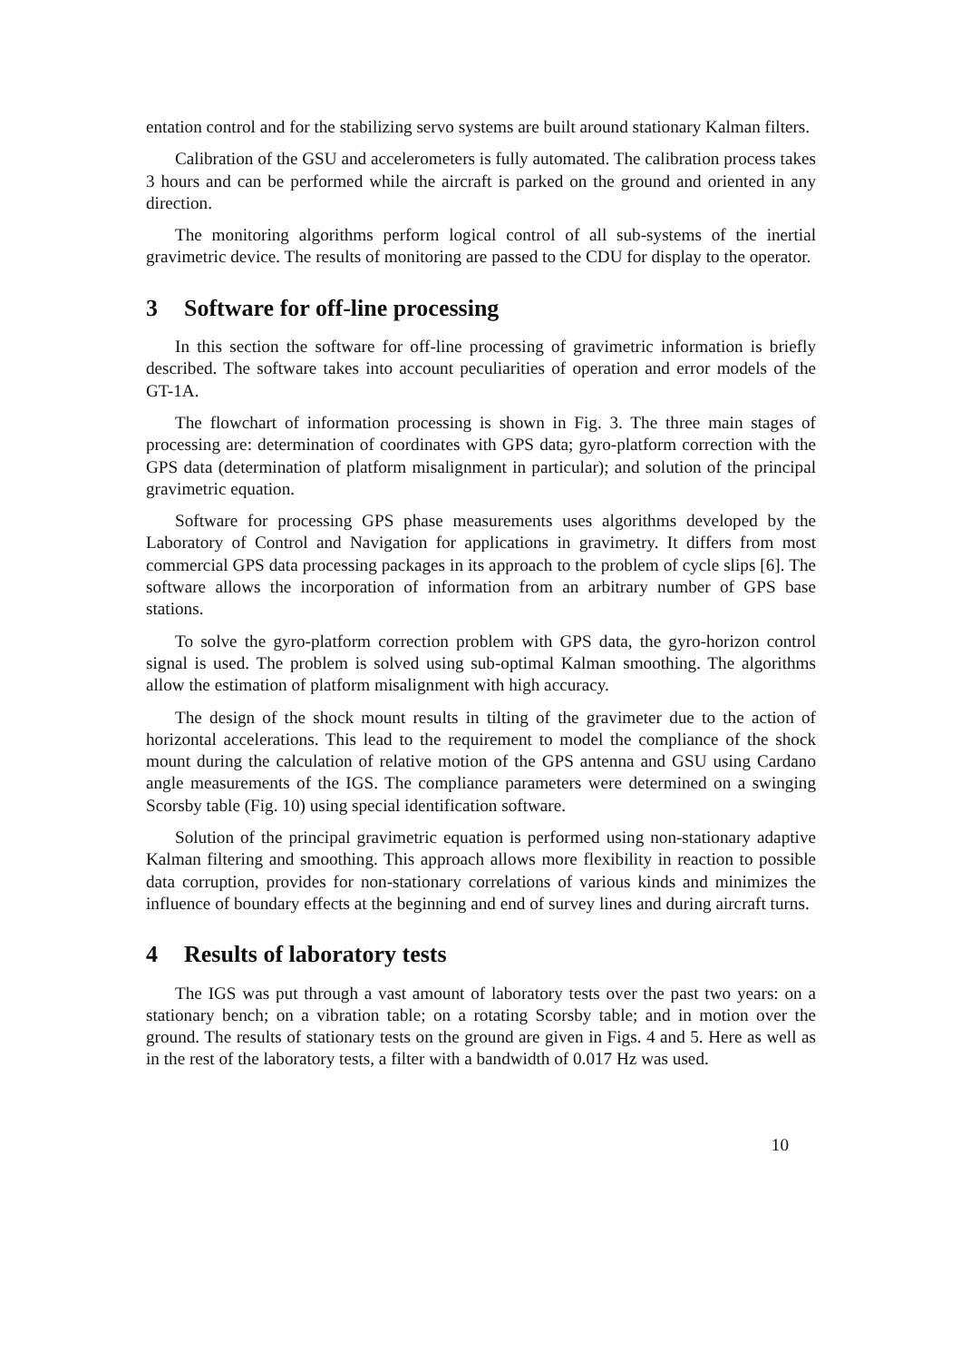entation control and for the stabilizing servo systems are built around stationary Kalman filters.
Calibration of the GSU and accelerometers is fully automated. The calibration process takes 3 hours and can be performed while the aircraft is parked on the ground and oriented in any direction.
The monitoring algorithms perform logical control of all sub-systems of the inertial gravimetric device. The results of monitoring are passed to the CDU for display to the operator.
3 Software for off-line processing
In this section the software for off-line processing of gravimetric information is briefly described. The software takes into account peculiarities of operation and error models of the GT-1A.
The flowchart of information processing is shown in Fig. 3. The three main stages of processing are: determination of coordinates with GPS data; gyro-platform correction with the GPS data (determination of platform misalignment in particular); and solution of the principal gravimetric equation.
Software for processing GPS phase measurements uses algorithms developed by the Laboratory of Control and Navigation for applications in gravimetry. It differs from most commercial GPS data processing packages in its approach to the problem of cycle slips [6]. The software allows the incorporation of information from an arbitrary number of GPS base stations.
To solve the gyro-platform correction problem with GPS data, the gyro-horizon control signal is used. The problem is solved using sub-optimal Kalman smoothing. The algorithms allow the estimation of platform misalignment with high accuracy.
The design of the shock mount results in tilting of the gravimeter due to the action of horizontal accelerations. This lead to the requirement to model the compliance of the shock mount during the calculation of relative motion of the GPS antenna and GSU using Cardano angle measurements of the IGS. The compliance parameters were determined on a swinging Scorsby table (Fig. 10) using special identification software.
Solution of the principal gravimetric equation is performed using non-stationary adaptive Kalman filtering and smoothing. This approach allows more flexibility in reaction to possible data corruption, provides for non-stationary correlations of various kinds and minimizes the influence of boundary effects at the beginning and end of survey lines and during aircraft turns.
4 Results of laboratory tests
The IGS was put through a vast amount of laboratory tests over the past two years: on a stationary bench; on a vibration table; on a rotating Scorsby table; and in motion over the ground. The results of stationary tests on the ground are given in Figs. 4 and 5. Here as well as in the rest of the laboratory tests, a filter with a bandwidth of 0.017 Hz was used.
10